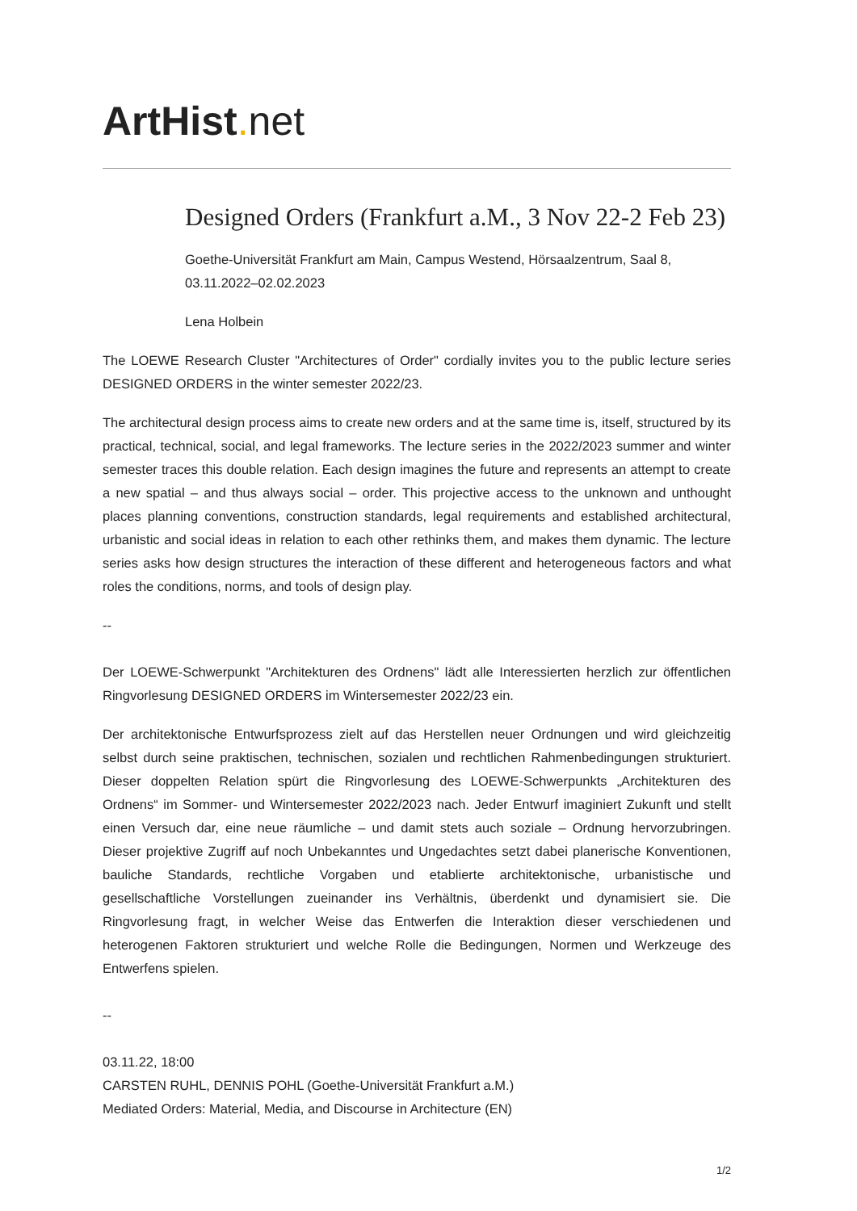ArtHist. net
Designed Orders (Frankfurt a.M., 3 Nov 22-2 Feb 23)
Goethe-Universität Frankfurt am Main, Campus Westend, Hörsaalzentrum, Saal 8,
03.11.2022–02.02.2023
Lena Holbein
The LOEWE Research Cluster "Architectures of Order" cordially invites you to the public lecture series DESIGNED ORDERS in the winter semester 2022/23.
The architectural design process aims to create new orders and at the same time is, itself, structured by its practical, technical, social, and legal frameworks. The lecture series in the 2022/2023 summer and winter semester traces this double relation. Each design imagines the future and represents an attempt to create a new spatial – and thus always social – order. This projective access to the unknown and unthought places planning conventions, construction standards, legal requirements and established architectural, urbanistic and social ideas in relation to each other rethinks them, and makes them dynamic. The lecture series asks how design structures the interaction of these different and heterogeneous factors and what roles the conditions, norms, and tools of design play.
--
Der LOEWE-Schwerpunkt "Architekturen des Ordnens" lädt alle Interessierten herzlich zur öffentlichen Ringvorlesung DESIGNED ORDERS im Wintersemester 2022/23 ein.
Der architektonische Entwurfsprozess zielt auf das Herstellen neuer Ordnungen und wird gleichzeitig selbst durch seine praktischen, technischen, sozialen und rechtlichen Rahmenbedingungen strukturiert. Dieser doppelten Relation spürt die Ringvorlesung des LOEWE-Schwerpunkts „Architekturen des Ordnens“ im Sommer- und Wintersemester 2022/2023 nach. Jeder Entwurf imaginiert Zukunft und stellt einen Versuch dar, eine neue räumliche – und damit stets auch soziale – Ordnung hervorzubringen. Dieser projektive Zugriff auf noch Unbekanntes und Ungedachtes setzt dabei planerische Konventionen, bauliche Standards, rechtliche Vorgaben und etablierte architektonische, urbanistische und gesellschaftliche Vorstellungen zueinander ins Verhältnis, überdenkt und dynamisiert sie. Die Ringvorlesung fragt, in welcher Weise das Entwerfen die Interaktion dieser verschiedenen und heterogenen Faktoren strukturiert und welche Rolle die Bedingungen, Normen und Werkzeuge des Entwerfens spielen.
--
03.11.22, 18:00
CARSTEN RUHL, DENNIS POHL (Goethe-Universität Frankfurt a.M.)
Mediated Orders: Material, Media, and Discourse in Architecture (EN)
1/2